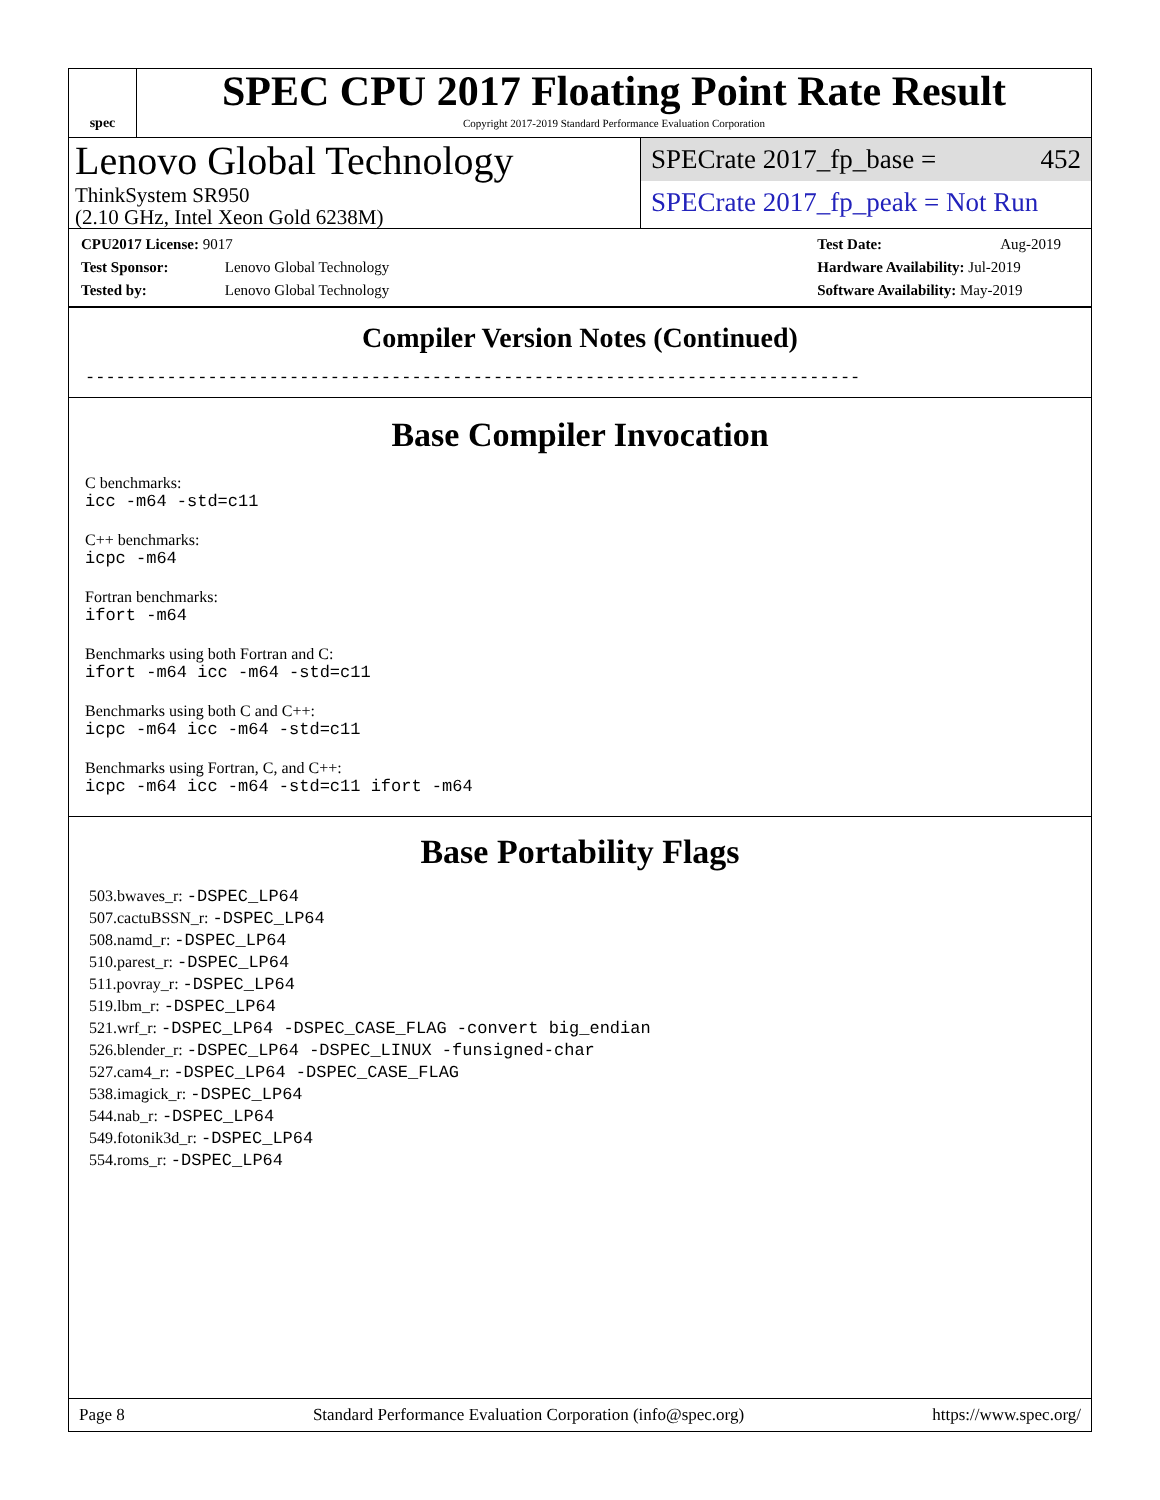spec
SPEC CPU 2017 Floating Point Rate Result
Copyright 2017-2019 Standard Performance Evaluation Corporation
Lenovo Global Technology
ThinkSystem SR950
(2.10 GHz, Intel Xeon Gold 6238M)
SPECrate 2017_fp_base = 452
SPECrate 2017_fp_peak = Not Run
CPU2017 License: 9017
Test Sponsor: Lenovo Global Technology
Tested by: Lenovo Global Technology
Test Date: Aug-2019
Hardware Availability: Jul-2019
Software Availability: May-2019
Compiler Version Notes (Continued)
----------------------------------------------------------------------------
Base Compiler Invocation
C benchmarks:
icc -m64 -std=c11
C++ benchmarks:
icpc -m64
Fortran benchmarks:
ifort -m64
Benchmarks using both Fortran and C:
ifort -m64 icc -m64 -std=c11
Benchmarks using both C and C++:
icpc -m64 icc -m64 -std=c11
Benchmarks using Fortran, C, and C++:
icpc -m64 icc -m64 -std=c11 ifort -m64
Base Portability Flags
503.bwaves_r: -DSPEC_LP64
507.cactuBSSN_r: -DSPEC_LP64
508.namd_r: -DSPEC_LP64
510.parest_r: -DSPEC_LP64
511.povray_r: -DSPEC_LP64
519.lbm_r: -DSPEC_LP64
521.wrf_r: -DSPEC_LP64 -DSPEC_CASE_FLAG -convert big_endian
526.blender_r: -DSPEC_LP64 -DSPEC_LINUX -funsigned-char
527.cam4_r: -DSPEC_LP64 -DSPEC_CASE_FLAG
538.imagick_r: -DSPEC_LP64
544.nab_r: -DSPEC_LP64
549.fotonik3d_r: -DSPEC_LP64
554.roms_r: -DSPEC_LP64
Page 8 Standard Performance Evaluation Corporation (info@spec.org) https://www.spec.org/